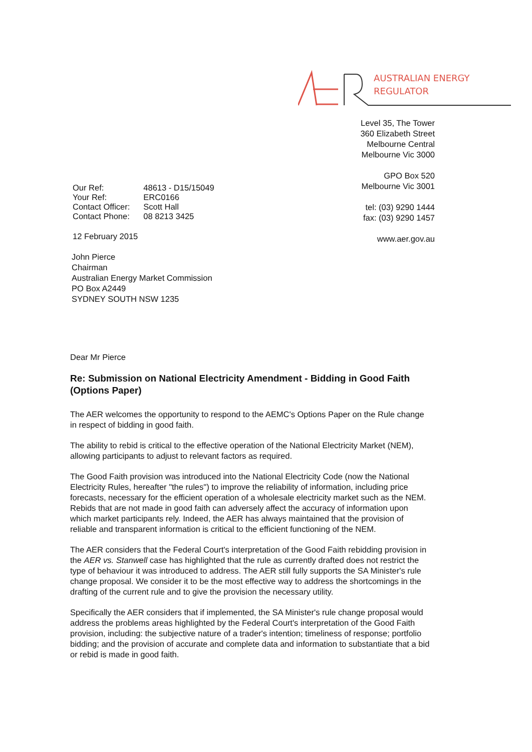AUSTRALIAN ENERGY
REGULATOR
Level 35, The Tower
360 Elizabeth Street
Melbourne Central
Melbourne Vic 3000
GPO Box 520
Melbourne Vic 3001
tel: (03) 9290 1444
fax: (03) 9290 1457
www.aer.gov.au
| Our Ref: | 48613 - D15/15049 |
| Your Ref: | ERC0166 |
| Contact Officer: | Scott Hall |
| Contact Phone: | 08 8213 3425 |
12 February 2015
John Pierce
Chairman
Australian Energy Market Commission
PO Box A2449
SYDNEY SOUTH NSW 1235
Dear Mr Pierce
Re: Submission on National Electricity Amendment - Bidding in Good Faith (Options Paper)
The AER welcomes the opportunity to respond to the AEMC's Options Paper on the Rule change in respect of bidding in good faith.
The ability to rebid is critical to the effective operation of the National Electricity Market (NEM), allowing participants to adjust to relevant factors as required.
The Good Faith provision was introduced into the National Electricity Code (now the National Electricity Rules, hereafter "the rules") to improve the reliability of information, including price forecasts, necessary for the efficient operation of a wholesale electricity market such as the NEM. Rebids that are not made in good faith can adversely affect the accuracy of information upon which market participants rely. Indeed, the AER has always maintained that the provision of reliable and transparent information is critical to the efficient functioning of the NEM.
The AER considers that the Federal Court's interpretation of the Good Faith rebidding provision in the AER vs. Stanwell case has highlighted that the rule as currently drafted does not restrict the type of behaviour it was introduced to address. The AER still fully supports the SA Minister's rule change proposal. We consider it to be the most effective way to address the shortcomings in the drafting of the current rule and to give the provision the necessary utility.
Specifically the AER considers that if implemented, the SA Minister's rule change proposal would address the problems areas highlighted by the Federal Court's interpretation of the Good Faith provision, including: the subjective nature of a trader's intention; timeliness of response; portfolio bidding; and the provision of accurate and complete data and information to substantiate that a bid or rebid is made in good faith.